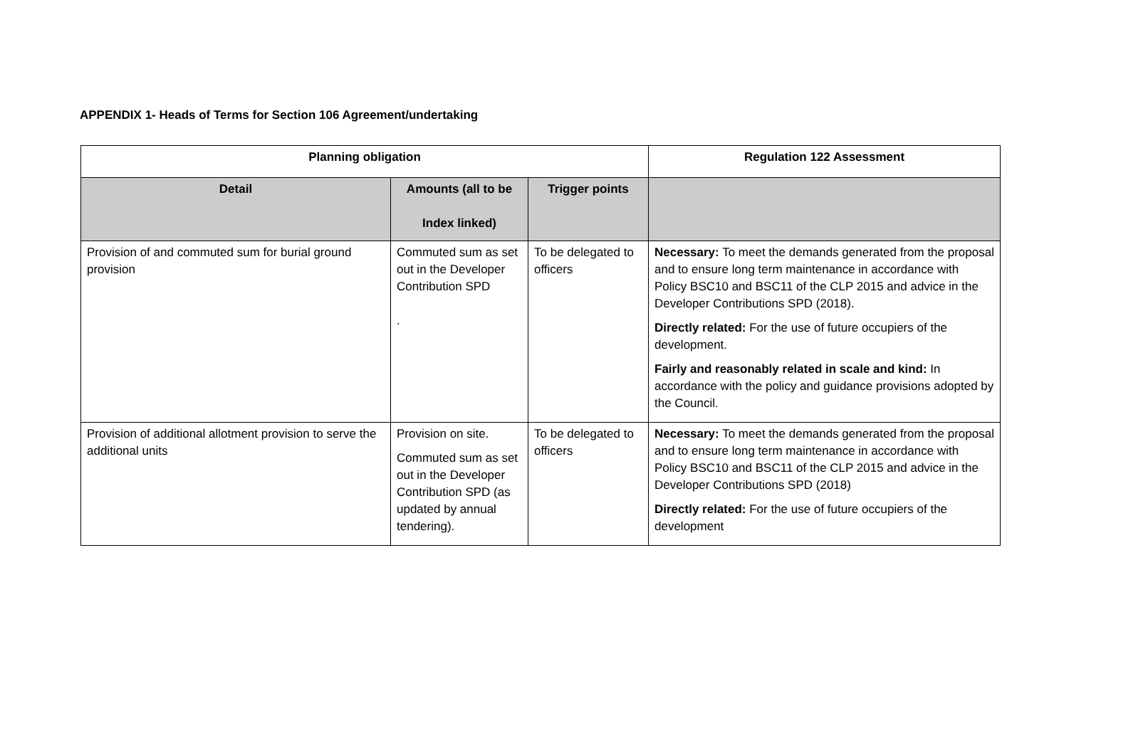APPENDIX 1- Heads of Terms for Section 106 Agreement/undertaking
| Planning obligation | | | Regulation 122 Assessment |
| --- | --- | --- | --- |
| Detail | Amounts (all to be Index linked) | Trigger points | |
| Provision of and commuted sum for burial ground provision | Commuted sum as set out in the Developer Contribution SPD . | To be delegated to officers | Necessary: To meet the demands generated from the proposal and to ensure long term maintenance in accordance with Policy BSC10 and BSC11 of the CLP 2015 and advice in the Developer Contributions SPD (2018). Directly related: For the use of future occupiers of the development. Fairly and reasonably related in scale and kind: In accordance with the policy and guidance provisions adopted by the Council. |
| Provision of additional allotment provision to serve the additional units | Provision on site. Commuted sum as set out in the Developer Contribution SPD (as updated by annual tendering). | To be delegated to officers | Necessary: To meet the demands generated from the proposal and to ensure long term maintenance in accordance with Policy BSC10 and BSC11 of the CLP 2015 and advice in the Developer Contributions SPD (2018) Directly related: For the use of future occupiers of the development |